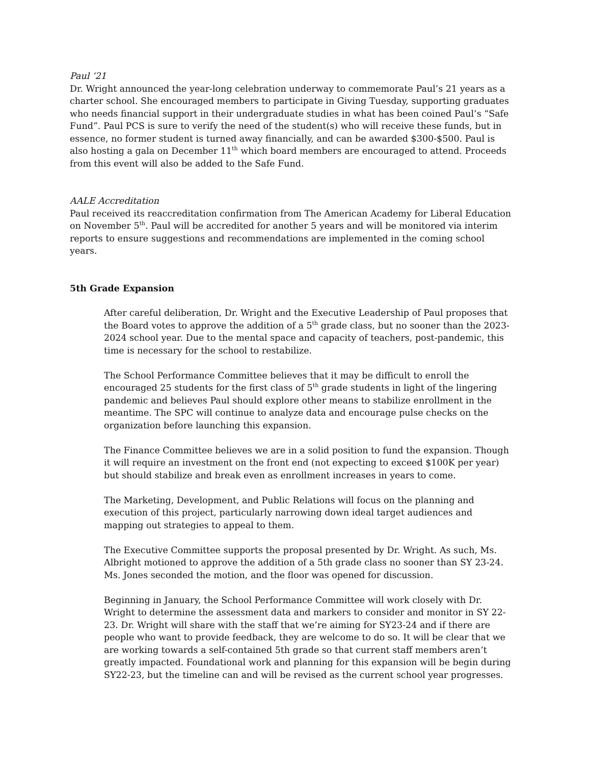Paul ‘21
Dr. Wright announced the year-long celebration underway to commemorate Paul’s 21 years as a charter school. She encouraged members to participate in Giving Tuesday, supporting graduates who needs financial support in their undergraduate studies in what has been coined Paul’s “Safe Fund”. Paul PCS is sure to verify the need of the student(s) who will receive these funds, but in essence, no former student is turned away financially, and can be awarded $300-$500. Paul is also hosting a gala on December 11<sup>th</sup> which board members are encouraged to attend. Proceeds from this event will also be added to the Safe Fund.
AALE Accreditation
Paul received its reaccreditation confirmation from The American Academy for Liberal Education on November 5<sup>th</sup>. Paul will be accredited for another 5 years and will be monitored via interim reports to ensure suggestions and recommendations are implemented in the coming school years.
5th Grade Expansion
After careful deliberation, Dr. Wright and the Executive Leadership of Paul proposes that the Board votes to approve the addition of a 5<sup>th</sup> grade class, but no sooner than the 2023-2024 school year. Due to the mental space and capacity of teachers, post-pandemic, this time is necessary for the school to restabilize.
The School Performance Committee believes that it may be difficult to enroll the encouraged 25 students for the first class of 5<sup>th</sup> grade students in light of the lingering pandemic and believes Paul should explore other means to stabilize enrollment in the meantime. The SPC will continue to analyze data and encourage pulse checks on the organization before launching this expansion.
The Finance Committee believes we are in a solid position to fund the expansion. Though it will require an investment on the front end (not expecting to exceed $100K per year) but should stabilize and break even as enrollment increases in years to come.
The Marketing, Development, and Public Relations will focus on the planning and execution of this project, particularly narrowing down ideal target audiences and mapping out strategies to appeal to them.
The Executive Committee supports the proposal presented by Dr. Wright. As such, Ms. Albright motioned to approve the addition of a 5th grade class no sooner than SY 23-24. Ms. Jones seconded the motion, and the floor was opened for discussion.
Beginning in January, the School Performance Committee will work closely with Dr. Wright to determine the assessment data and markers to consider and monitor in SY 22-23. Dr. Wright will share with the staff that we’re aiming for SY23-24 and if there are people who want to provide feedback, they are welcome to do so. It will be clear that we are working towards a self-contained 5th grade so that current staff members aren’t greatly impacted. Foundational work and planning for this expansion will be begin during SY22-23, but the timeline can and will be revised as the current school year progresses.